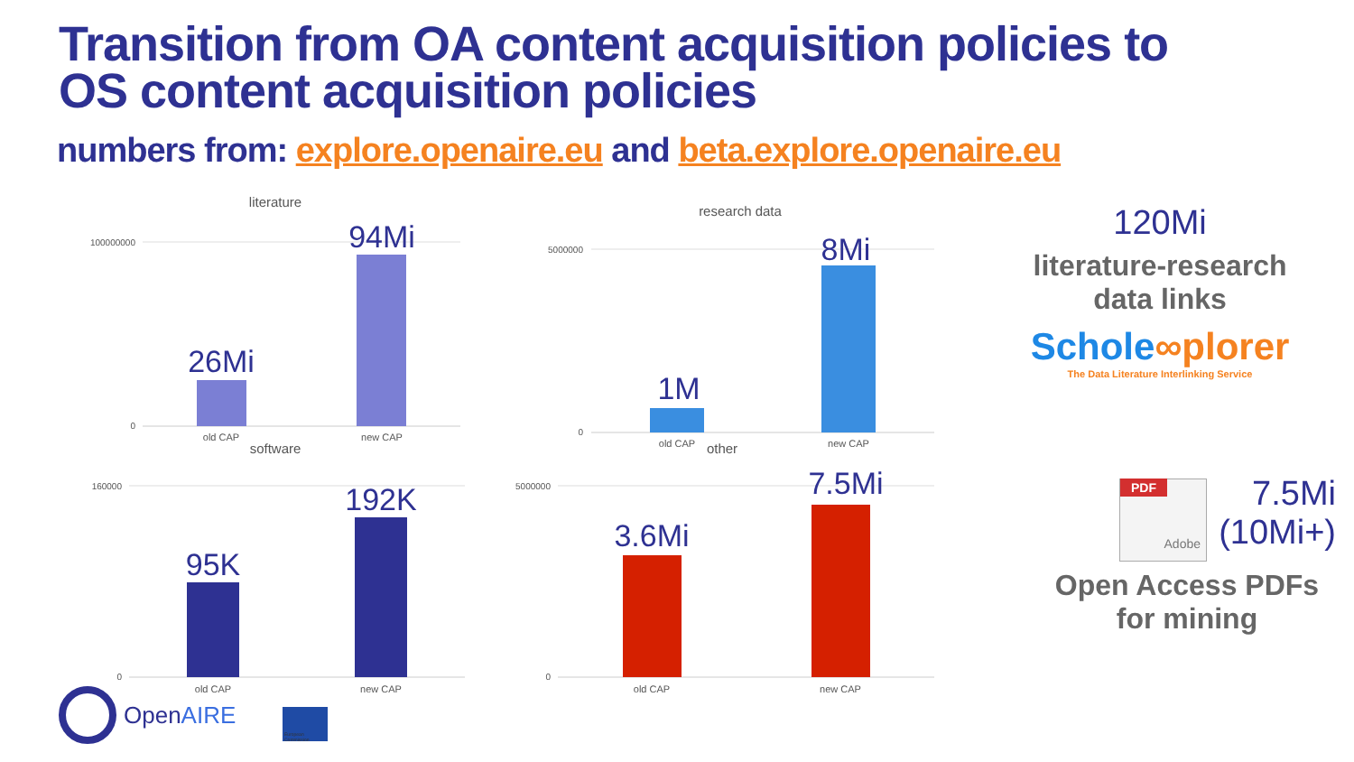Transition from OA content acquisition policies to
OS content acquisition policies
numbers from: explore.openaire.eu and beta.explore.openaire.eu
literature
100000000
0
26Mi
94Mi
old CAP
new CAP
research data
5000000
0
1M
8Mi
old CAP
new CAP
software
160000
0
95K
192K
old CAP
new CAP
other
5000000
0
3.6Mi
7.5Mi
old CAP
new CAP
120Mi
literature-research
data links
Schole∞plorer
The Data Literature Interlinking Service
7.5Mi
(10Mi+)
PDF
Adobe
Open Access PDFs
for mining
Open AIRE
European
Commission